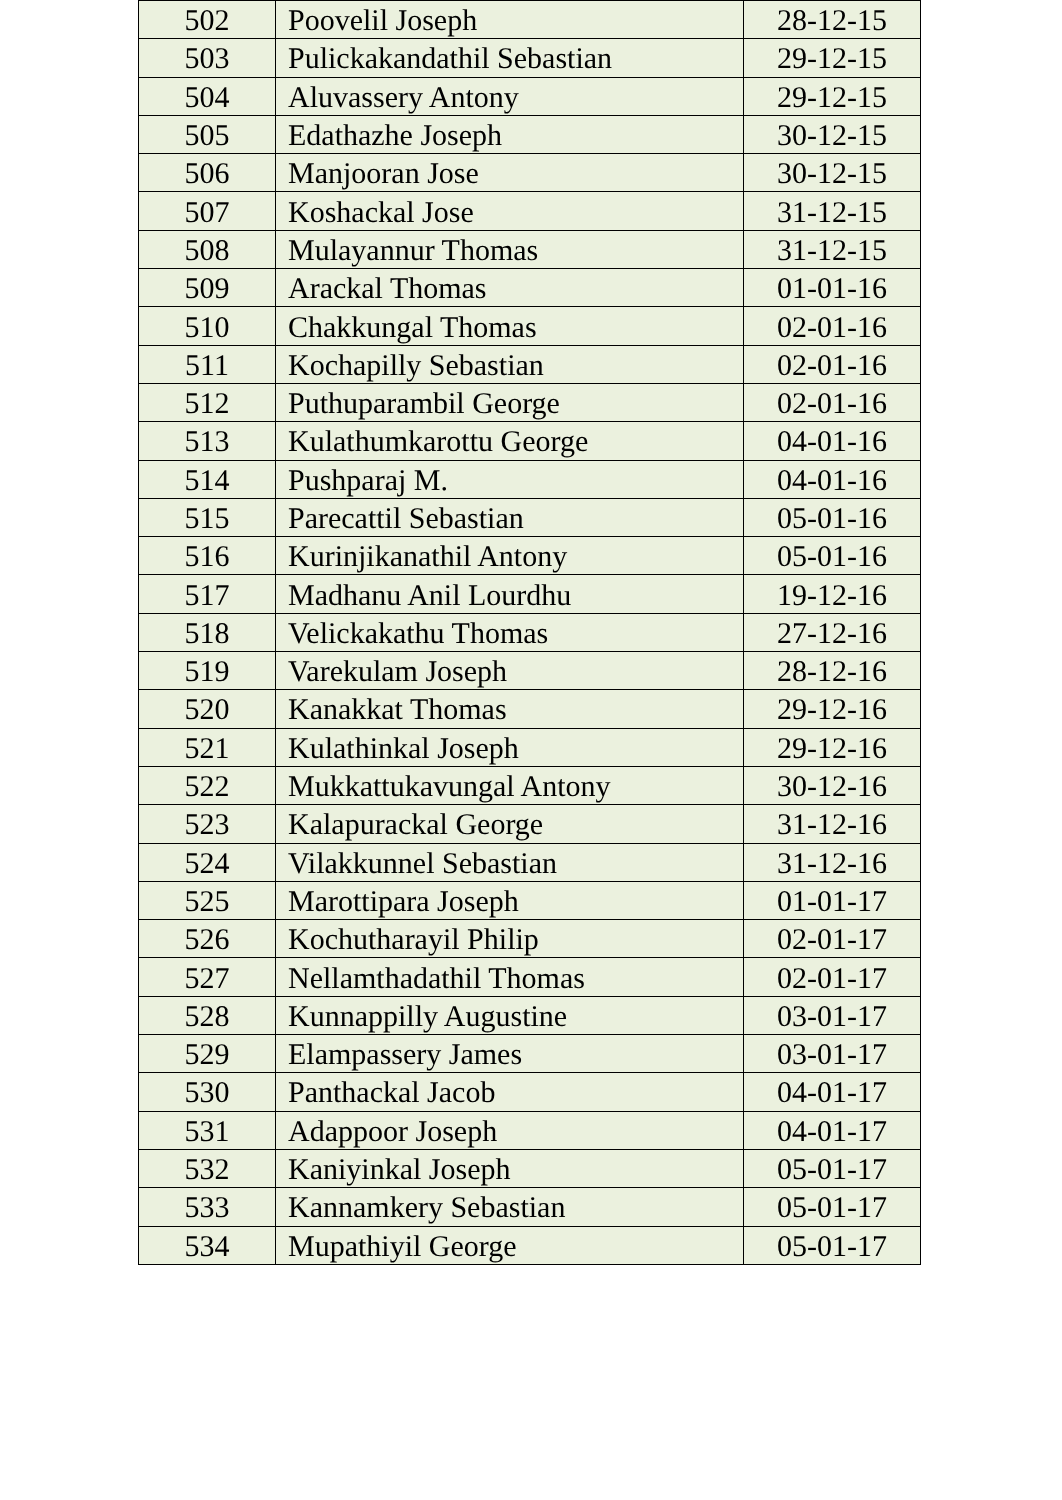| 502 | Poovelil Joseph | 28-12-15 |
| 503 | Pulickakandathil Sebastian | 29-12-15 |
| 504 | Aluvassery Antony | 29-12-15 |
| 505 | Edathazhe Joseph | 30-12-15 |
| 506 | Manjooran Jose | 30-12-15 |
| 507 | Koshackal Jose | 31-12-15 |
| 508 | Mulayannur Thomas | 31-12-15 |
| 509 | Arackal Thomas | 01-01-16 |
| 510 | Chakkungal Thomas | 02-01-16 |
| 511 | Kochapilly Sebastian | 02-01-16 |
| 512 | Puthuparambil George | 02-01-16 |
| 513 | Kulathumkarottu George | 04-01-16 |
| 514 | Pushparaj M. | 04-01-16 |
| 515 | Parecattil Sebastian | 05-01-16 |
| 516 | Kurinjikanathil Antony | 05-01-16 |
| 517 | Madhanu Anil Lourdhu | 19-12-16 |
| 518 | Velickakathu Thomas | 27-12-16 |
| 519 | Varekulam Joseph | 28-12-16 |
| 520 | Kanakkat Thomas | 29-12-16 |
| 521 | Kulathinkal Joseph | 29-12-16 |
| 522 | Mukkattukavungal Antony | 30-12-16 |
| 523 | Kalapurackal George | 31-12-16 |
| 524 | Vilakkunnel Sebastian | 31-12-16 |
| 525 | Marottipara Joseph | 01-01-17 |
| 526 | Kochutharayil Philip | 02-01-17 |
| 527 | Nellamthadathil Thomas | 02-01-17 |
| 528 | Kunnappilly Augustine | 03-01-17 |
| 529 | Elampassery James | 03-01-17 |
| 530 | Panthackal Jacob | 04-01-17 |
| 531 | Adappoor Joseph | 04-01-17 |
| 532 | Kaniyinkal Joseph | 05-01-17 |
| 533 | Kannamkery Sebastian | 05-01-17 |
| 534 | Mupathiyil George | 05-01-17 |